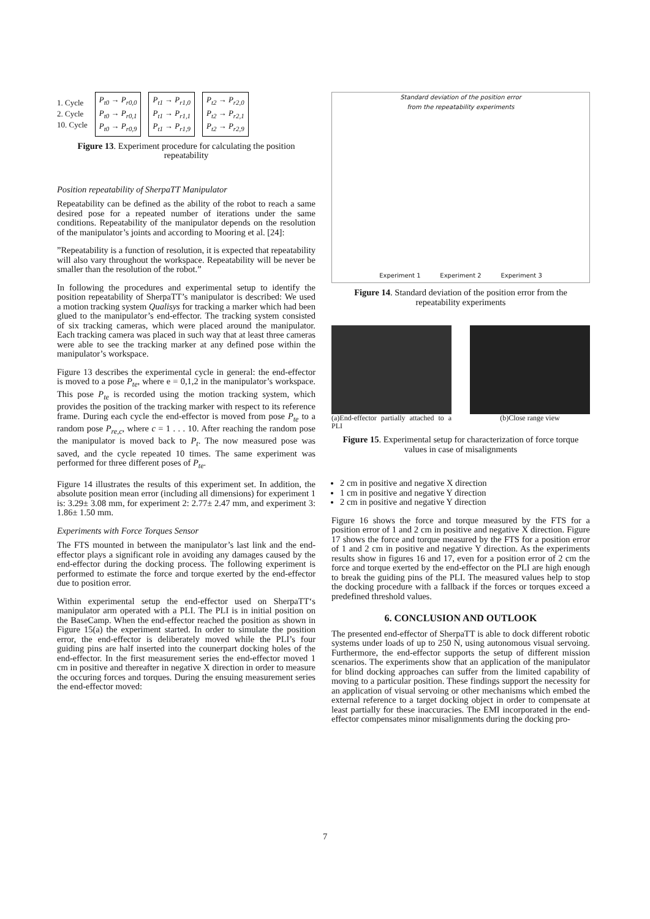1. Cycle
2. Cycle
10. Cycle
P<sub>t0</sub> → P<sub>r0,0</sub>
P<sub>t0</sub> → P<sub>r0,1</sub>
P<sub>t0</sub> → P<sub>r0,9</sub>
P<sub>t1</sub> → P<sub>r1,0</sub>
P<sub>t1</sub> → P<sub>r1,1</sub>
P<sub>t1</sub> → P<sub>r1,9</sub>
P<sub>t2</sub> → P<sub>r2,0</sub>
P<sub>t2</sub> → P<sub>r2,1</sub>
P<sub>t2</sub> → P<sub>r2,9</sub>
Figure 13. Experiment procedure for calculating the position repeatability
Position repeatability of SherpaTT Manipulator
Repeatability can be defined as the ability of the robot to reach a same desired pose for a repeated number of iterations under the same conditions. Repeatability of the manipulator depends on the resolution of the manipulator’s joints and according to Mooring et al. [24]:
”Repeatability is a function of resolution, it is expected that repeatability will also vary throughout the workspace. Repeatability will be never be smaller than the resolution of the robot.”
In following the procedures and experimental setup to identify the position repeatability of SherpaTT’s manipulator is described: We used a motion tracking system Qualisys for tracking a marker which had been glued to the manipulator’s end-effector. The tracking system consisted of six tracking cameras, which were placed around the manipulator. Each tracking camera was placed in such way that at least three cameras were able to see the tracking marker at any defined pose within the manipulator’s workspace.
Figure 13 describes the experimental cycle in general: the end-effector is moved to a pose P<sub>te</sub>, where e = 0,1,2 in the manipulator’s workspace. This pose P<sub>te</sub> is recorded using the motion tracking system, which provides the position of the tracking marker with respect to its reference frame. During each cycle the end-effector is moved from pose P<sub>te</sub> to a random pose P<sub>re,c</sub>, where c = 1 . . . 10. After reaching the random pose the manipulator is moved back to P<sub>t</sub>. The now measured pose was saved, and the cycle repeated 10 times. The same experiment was performed for three different poses of P<sub>te</sub>.
Figure 14 illustrates the results of this experiment set. In addition, the absolute position mean error (including all dimensions) for experiment 1 is: 3.29± 3.08 mm, for experiment 2: 2.77± 2.47 mm, and experiment 3: 1.86± 1.50 mm.
Experiments with Force Torques Sensor
The FTS mounted in between the manipulator’s last link and the end-effector plays a significant role in avoiding any damages caused by the end-effector during the docking process. The following experiment is performed to estimate the force and torque exerted by the end-effector due to position error.
Within experimental setup the end-effector used on SherpaTT‘s manipulator arm operated with a PLI. The PLI is in initial position on the BaseCamp. When the end-effector reached the position as shown in Figure 15(a) the experiment started. In order to simulate the position error, the end-effector is deliberately moved while the PLI’s four guiding pins are half inserted into the counerpart docking holes of the end-effector. In the first measurement series the end-effector moved 1 cm in positive and thereafter in negative X direction in order to measure the occuring forces and torques. During the ensuing measurement series the end-effector moved:
Standard deviation of the position error
from the repeatability experiments
Experiment 1 Experiment 2 Experiment 3
Figure 14. Standard deviation of the position error from the repeatability experiments
(a)End-effector partially attached to a PLI
(b)Close range view
Figure 15. Experimental setup for characterization of force torque values in case of misalignments
2 cm in positive and negative X direction
1 cm in positive and negative Y direction
2 cm in positive and negative Y direction
Figure 16 shows the force and torque measured by the FTS for a position error of 1 and 2 cm in positive and negative X direction. Figure 17 shows the force and torque measured by the FTS for a position error of 1 and 2 cm in positive and negative Y direction. As the experiments results show in figures 16 and 17, even for a position error of 2 cm the force and torque exerted by the end-effector on the PLI are high enough to break the guiding pins of the PLI. The measured values help to stop the docking procedure with a fallback if the forces or torques exceed a predefined threshold values.
6. CONCLUSION AND OUTLOOK
The presented end-effector of SherpaTT is able to dock different robotic systems under loads of up to 250 N, using autonomous visual servoing. Furthermore, the end-effector supports the setup of different mission scenarios. The experiments show that an application of the manipulator for blind docking approaches can suffer from the limited capability of moving to a particular position. These findings support the necessity for an application of visual servoing or other mechanisms which embed the external reference to a target docking object in order to compensate at least partially for these inaccuracies. The EMI incorporated in the end-effector compensates minor misalignments during the docking pro-
7